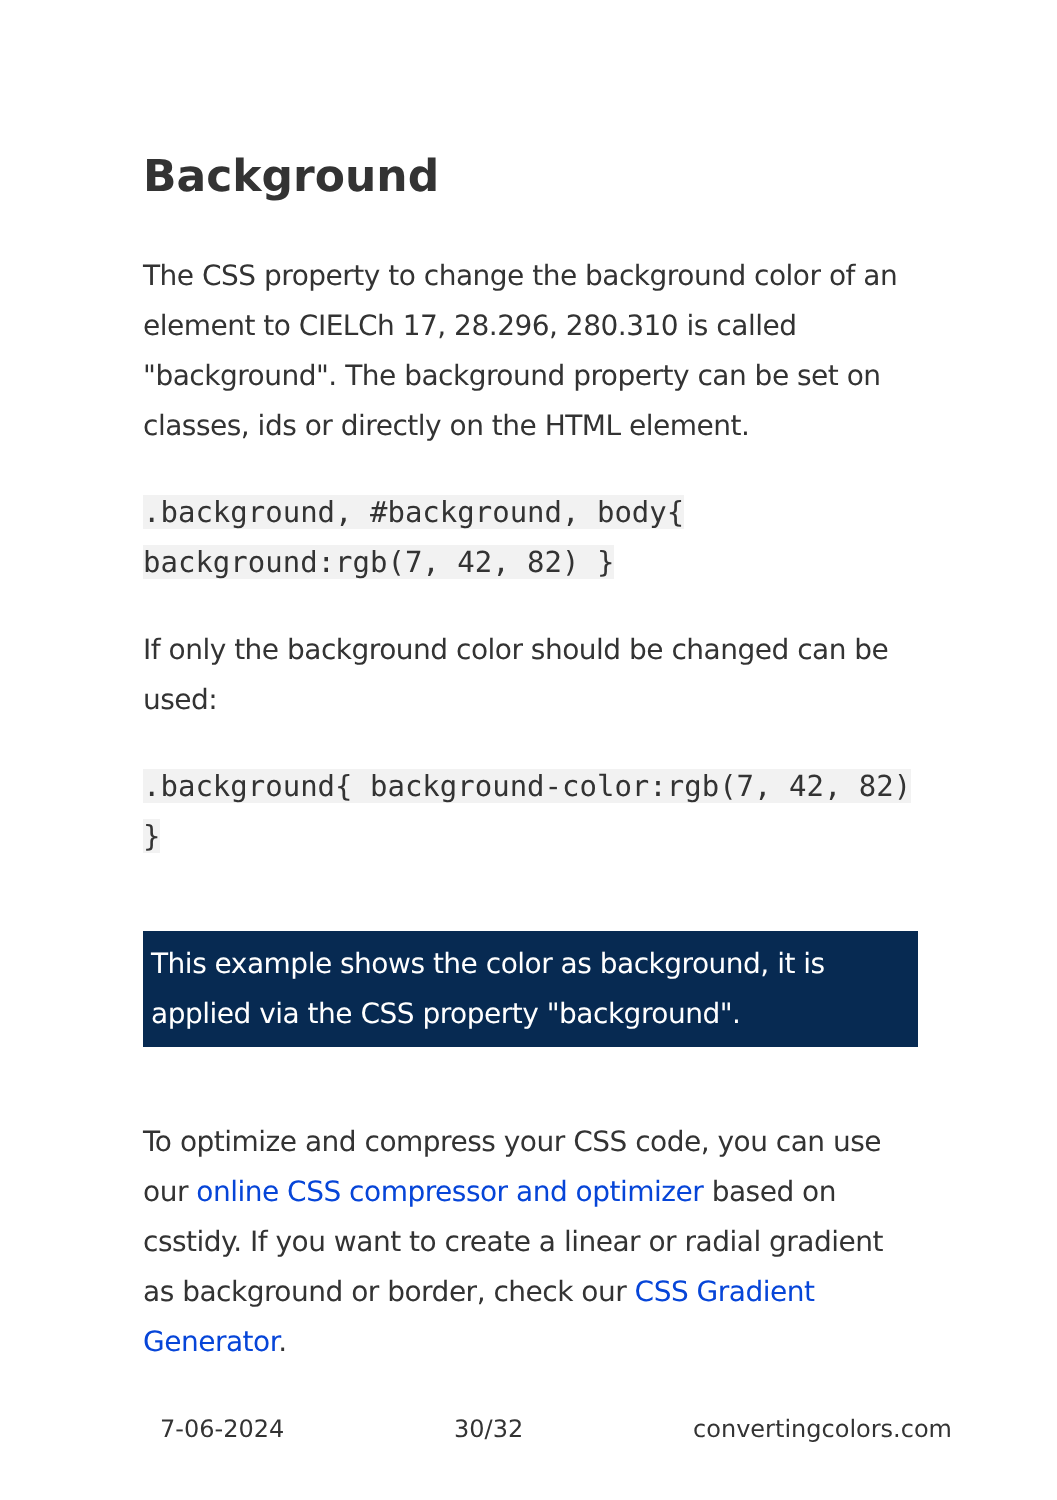Background
The CSS property to change the background color of an element to CIELCh 17, 28.296, 280.310 is called "background". The background property can be set on classes, ids or directly on the HTML element.
.background, #background, body{ background:rgb(7, 42, 82) }
If only the background color should be changed can be used:
.background{ background-color:rgb(7, 42, 82) }
This example shows the color as background, it is applied via the CSS property "background".
To optimize and compress your CSS code, you can use our online CSS compressor and optimizer based on csstidy. If you want to create a linear or radial gradient as background or border, check our CSS Gradient Generator.
7-06-2024 30/32 convertingcolors.com